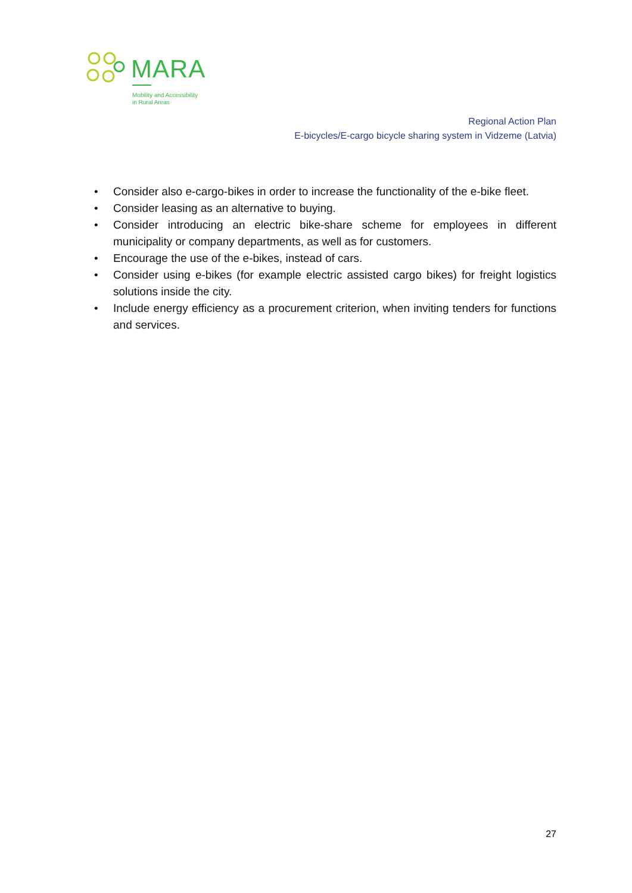MARA
Mobility and Accessibility
in Rural Areas
Regional Action Plan
E-bicycles/E-cargo bicycle sharing system in Vidzeme (Latvia)
• Consider also e-cargo-bikes in order to increase the functionality of the e-bike fleet.
• Consider leasing as an alternative to buying.
• Consider introducing an electric bike-share scheme for employees in different municipality or company departments, as well as for customers.
• Encourage the use of the e-bikes, instead of cars.
• Consider using e-bikes (for example electric assisted cargo bikes) for freight logistics solutions inside the city.
• Include energy efficiency as a procurement criterion, when inviting tenders for functions and services.
27